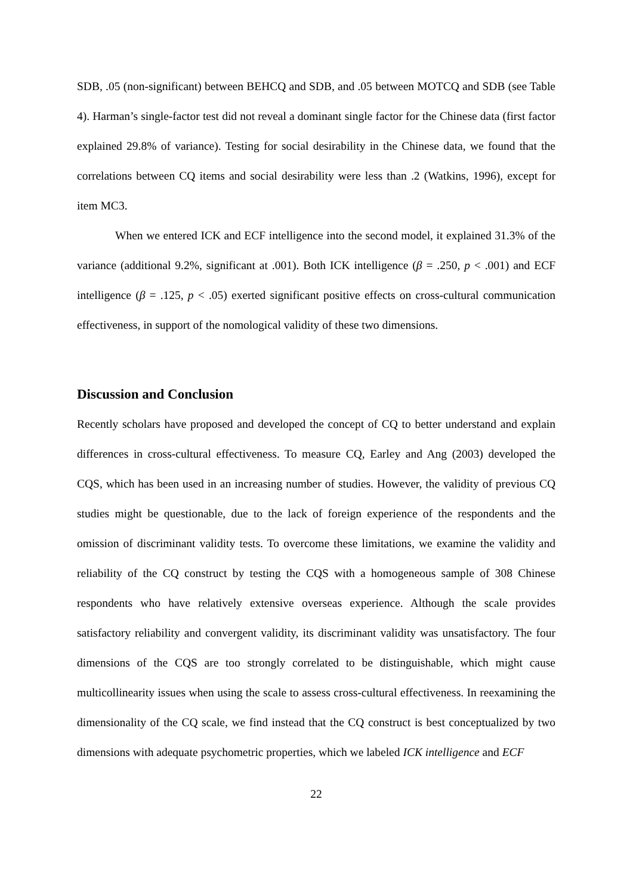SDB, .05 (non-significant) between BEHCQ and SDB, and .05 between MOTCQ and SDB (see Table 4). Harman’s single-factor test did not reveal a dominant single factor for the Chinese data (first factor explained 29.8% of variance). Testing for social desirability in the Chinese data, we found that the correlations between CQ items and social desirability were less than .2 (Watkins, 1996), except for item MC3.
When we entered ICK and ECF intelligence into the second model, it explained 31.3% of the variance (additional 9.2%, significant at .001). Both ICK intelligence (β = .250, p < .001) and ECF intelligence (β = .125, p < .05) exerted significant positive effects on cross-cultural communication effectiveness, in support of the nomological validity of these two dimensions.
Discussion and Conclusion
Recently scholars have proposed and developed the concept of CQ to better understand and explain differences in cross-cultural effectiveness. To measure CQ, Earley and Ang (2003) developed the CQS, which has been used in an increasing number of studies. However, the validity of previous CQ studies might be questionable, due to the lack of foreign experience of the respondents and the omission of discriminant validity tests. To overcome these limitations, we examine the validity and reliability of the CQ construct by testing the CQS with a homogeneous sample of 308 Chinese respondents who have relatively extensive overseas experience. Although the scale provides satisfactory reliability and convergent validity, its discriminant validity was unsatisfactory. The four dimensions of the CQS are too strongly correlated to be distinguishable, which might cause multicollinearity issues when using the scale to assess cross-cultural effectiveness. In reexamining the dimensionality of the CQ scale, we find instead that the CQ construct is best conceptualized by two dimensions with adequate psychometric properties, which we labeled ICK intelligence and ECF
22